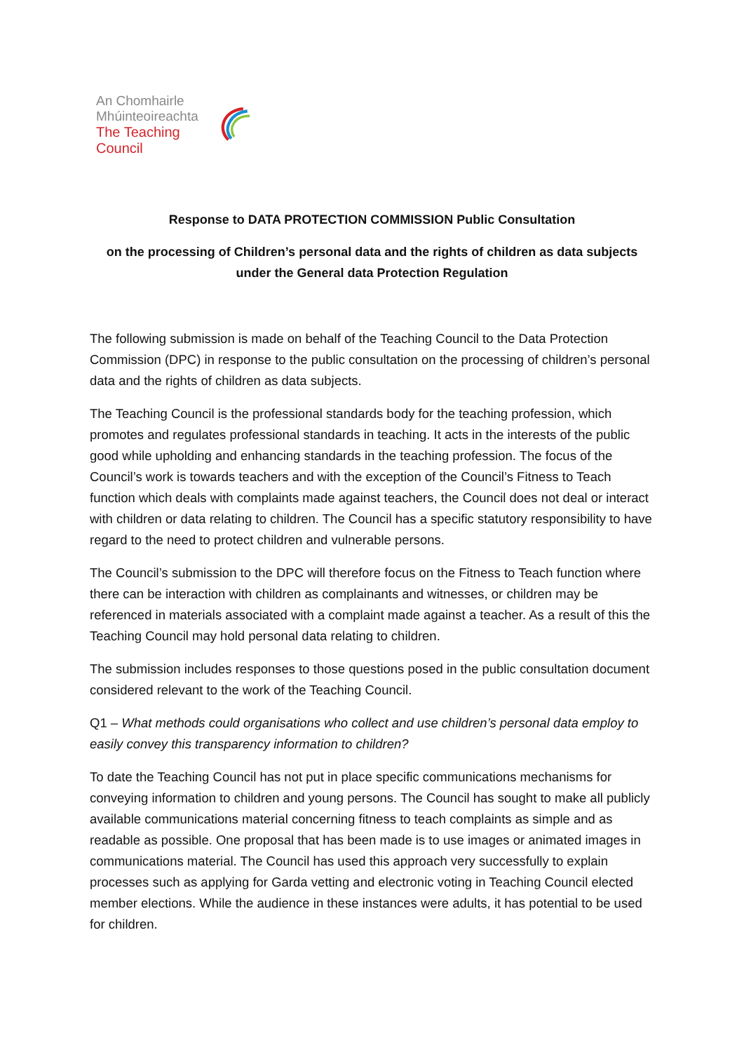An Chomhairle
Mhúinteoireachta
The Teaching Council
Response to DATA PROTECTION COMMISSION Public Consultation
on the processing of Children’s personal data and the rights of children as data subjects under the General data Protection Regulation
The following submission is made on behalf of the Teaching Council to the Data Protection Commission (DPC) in response to the public consultation on the processing of children’s personal data and the rights of children as data subjects.
The Teaching Council is the professional standards body for the teaching profession, which promotes and regulates professional standards in teaching. It acts in the interests of the public good while upholding and enhancing standards in the teaching profession. The focus of the Council’s work is towards teachers and with the exception of the Council’s Fitness to Teach function which deals with complaints made against teachers, the Council does not deal or interact with children or data relating to children. The Council has a specific statutory responsibility to have regard to the need to protect children and vulnerable persons.
The Council’s submission to the DPC will therefore focus on the Fitness to Teach function where there can be interaction with children as complainants and witnesses, or children may be referenced in materials associated with a complaint made against a teacher. As a result of this the Teaching Council may hold personal data relating to children.
The submission includes responses to those questions posed in the public consultation document considered relevant to the work of the Teaching Council.
Q1 – What methods could organisations who collect and use children’s personal data employ to easily convey this transparency information to children?
To date the Teaching Council has not put in place specific communications mechanisms for conveying information to children and young persons. The Council has sought to make all publicly available communications material concerning fitness to teach complaints as simple and as readable as possible. One proposal that has been made is to use images or animated images in communications material. The Council has used this approach very successfully to explain processes such as applying for Garda vetting and electronic voting in Teaching Council elected member elections. While the audience in these instances were adults, it has potential to be used for children.